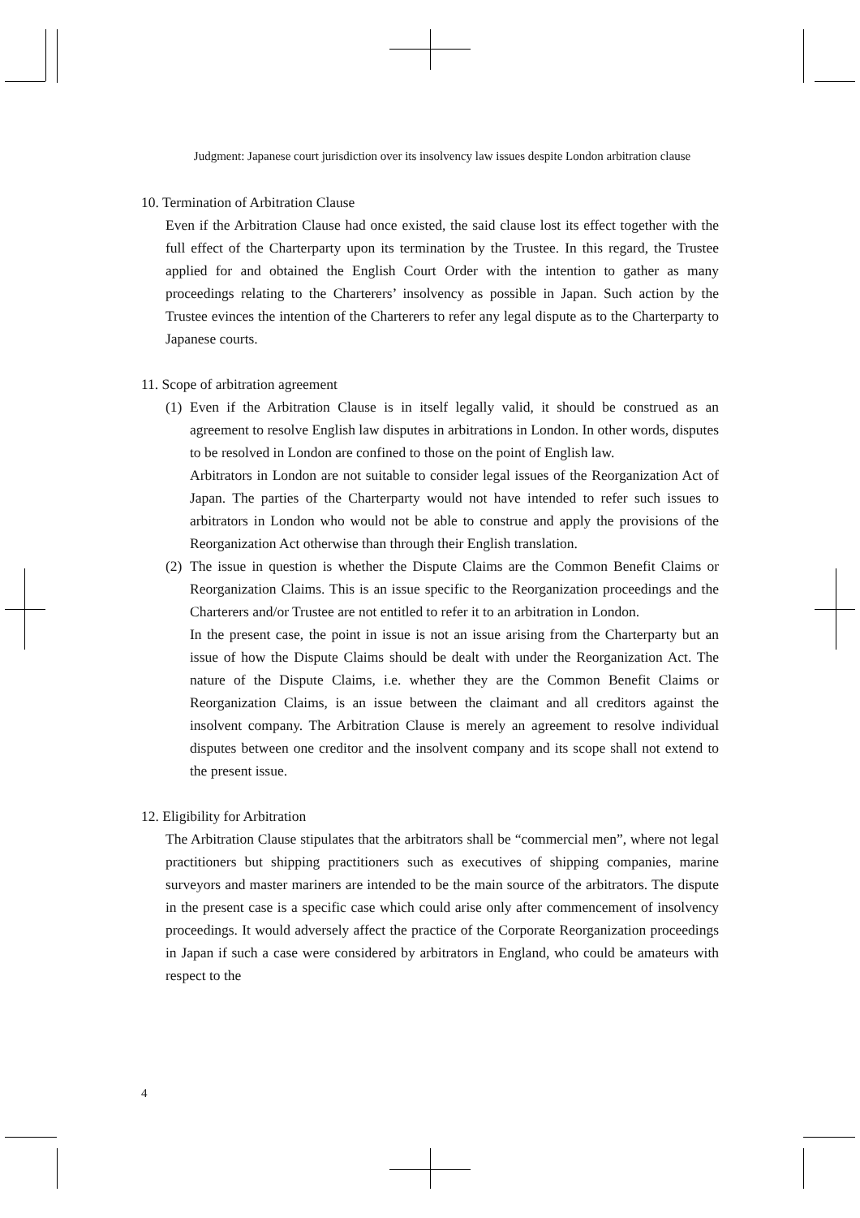Judgment: Japanese court jurisdiction over its insolvency law issues despite London arbitration clause
10. Termination of Arbitration Clause
Even if the Arbitration Clause had once existed, the said clause lost its effect together with the full effect of the Charterparty upon its termination by the Trustee. In this regard, the Trustee applied for and obtained the English Court Order with the intention to gather as many proceedings relating to the Charterers’ insolvency as possible in Japan. Such action by the Trustee evinces the intention of the Charterers to refer any legal dispute as to the Charterparty to Japanese courts.
11. Scope of arbitration agreement
(1)
Even if the Arbitration Clause is in itself legally valid, it should be construed as an agreement to resolve English law disputes in arbitrations in London. In other words, disputes to be resolved in London are confined to those on the point of English law.
Arbitrators in London are not suitable to consider legal issues of the Reorganization Act of Japan. The parties of the Charterparty would not have intended to refer such issues to arbitrators in London who would not be able to construe and apply the provisions of the Reorganization Act otherwise than through their English translation.
(2)
The issue in question is whether the Dispute Claims are the Common Benefit Claims or Reorganization Claims. This is an issue specific to the Reorganization proceedings and the Charterers and/or Trustee are not entitled to refer it to an arbitration in London.
In the present case, the point in issue is not an issue arising from the Charterparty but an issue of how the Dispute Claims should be dealt with under the Reorganization Act. The nature of the Dispute Claims, i.e. whether they are the Common Benefit Claims or Reorganization Claims, is an issue between the claimant and all creditors against the insolvent company. The Arbitration Clause is merely an agreement to resolve individual disputes between one creditor and the insolvent company and its scope shall not extend to the present issue.
12. Eligibility for Arbitration
The Arbitration Clause stipulates that the arbitrators shall be “commercial men”, where not legal practitioners but shipping practitioners such as executives of shipping companies, marine surveyors and master mariners are intended to be the main source of the arbitrators. The dispute in the present case is a specific case which could arise only after commencement of insolvency proceedings. It would adversely affect the practice of the Corporate Reorganization proceedings in Japan if such a case were considered by arbitrators in England, who could be amateurs with respect to the
4